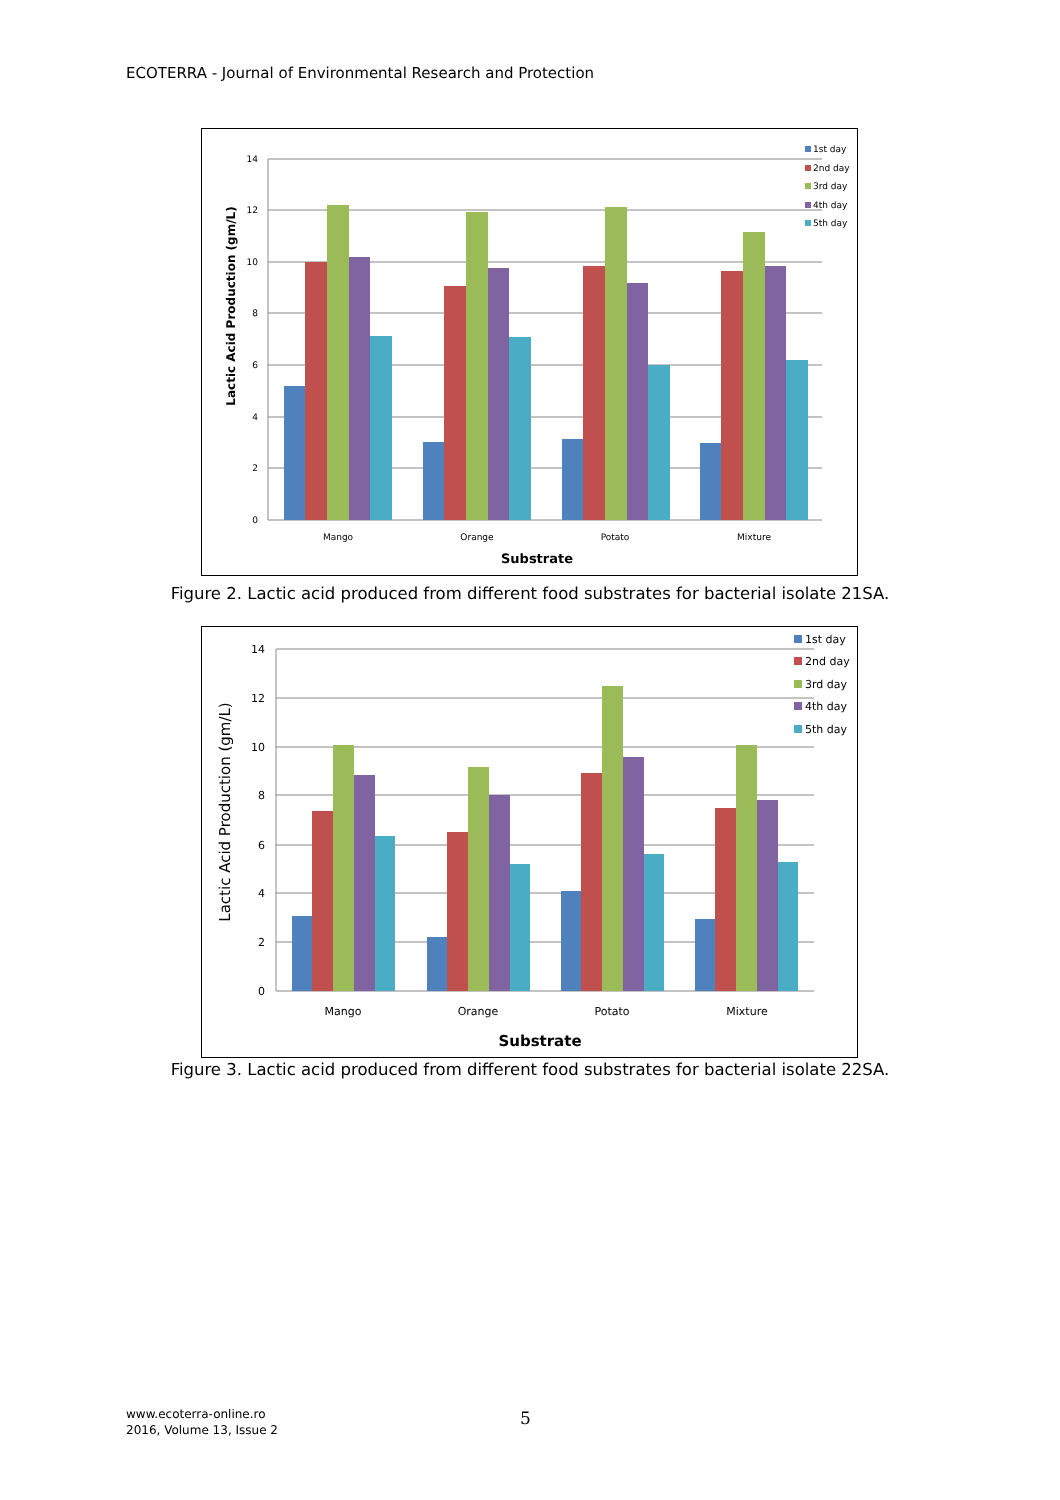ECOTERRA - Journal of Environmental Research and Protection
14
12
10
8
6
4
2
0
Mango
Orange
Potato
Mixture
Substrate
Lactic Acid Production (gm/L)
1st day
2nd day
3rd day
4th day
5th day
Figure 2. Lactic acid produced from different food substrates for bacterial isolate 21SA.
14
12
10
8
6
4
2
0
Mango
Orange
Potato
Mixture
Substrate
Lactic Acid Production (gm/L)
1st day
2nd day
3rd day
4th day
5th day
Figure 3. Lactic acid produced from different food substrates for bacterial isolate 22SA.
www.ecoterra-online.ro
2016, Volume 13, Issue 2
5